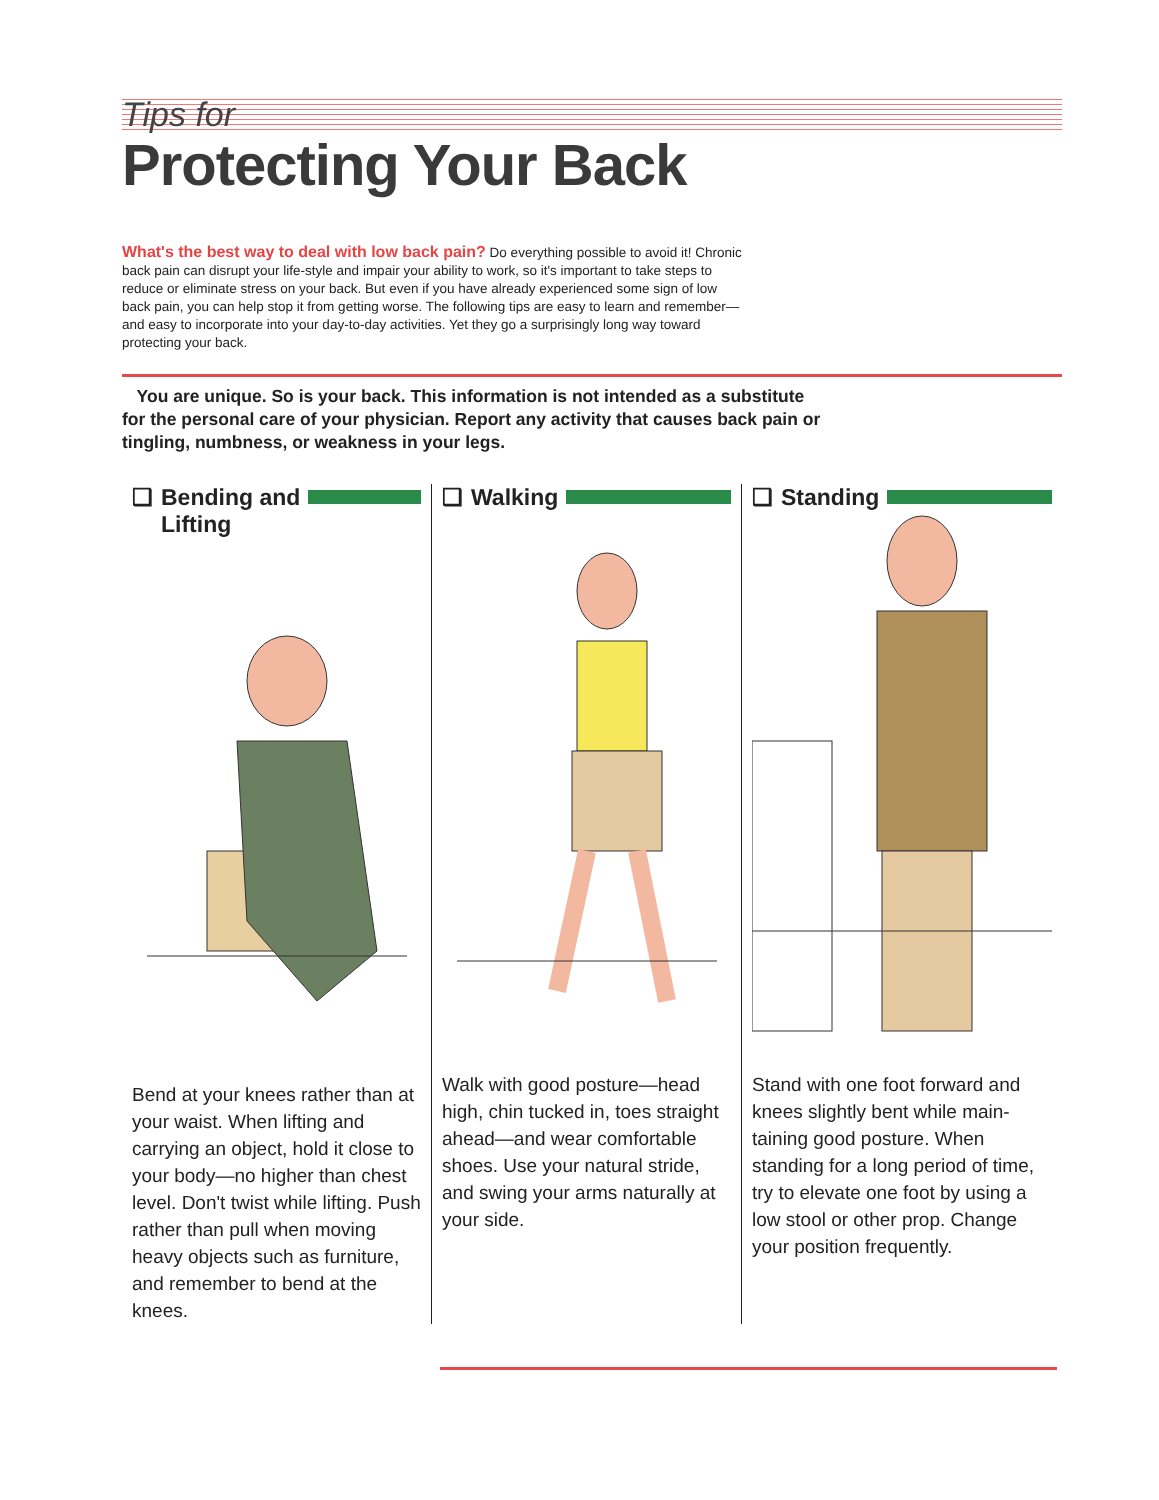Tips for
Protecting Your Back
What's the best way to deal with low back pain? Do everything possible to avoid it! Chronic back pain can disrupt your life-style and impair your ability to work, so it's important to take steps to reduce or eliminate stress on your back. But even if you have already experienced some sign of low back pain, you can help stop it from getting worse. The following tips are easy to learn and remember—and easy to incorporate into your day-to-day activities. Yet they go a surprisingly long way toward protecting your back.
You are unique. So is your back. This information is not intended as a substitute for the personal care of your physician. Report any activity that causes back pain or tingling, numbness, or weakness in your legs.
❑ Bending and
Lifting
Bend at your knees rather than at your waist. When lifting and carrying an object, hold it close to your body—no higher than chest level. Don't twist while lifting. Push rather than pull when moving heavy objects such as furniture, and remember to bend at the knees.
❑ Walking
Walk with good posture—head high, chin tucked in, toes straight ahead—and wear comfortable shoes. Use your natural stride, and swing your arms naturally at your side.
❑ Standing
Stand with one foot forward and knees slightly bent while main-taining good posture. When standing for a long period of time, try to elevate one foot by using a low stool or other prop. Change your position frequently.